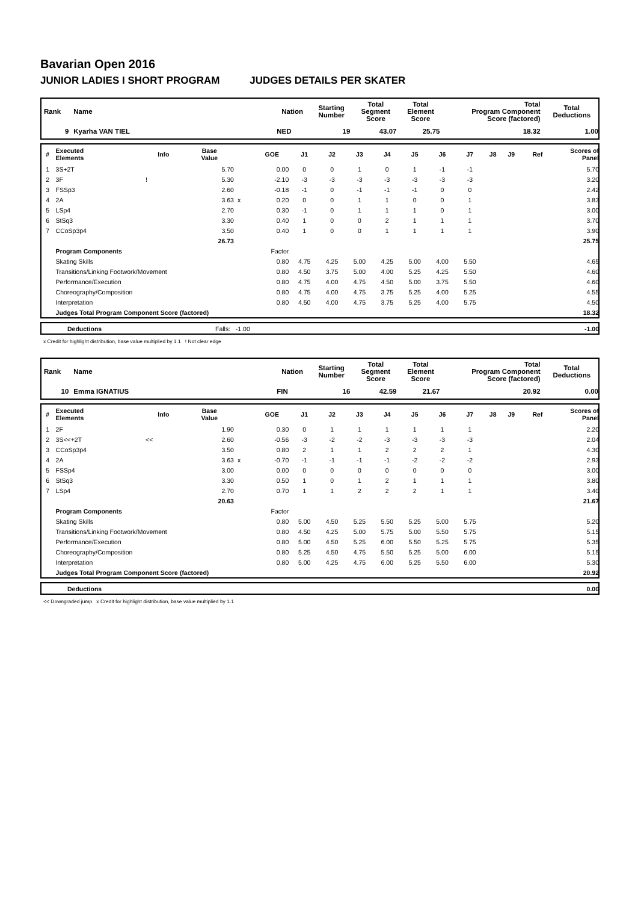Bavarian Open 2016
JUNIOR LADIES I SHORT PROGRAM JUDGES DETAILS PER SKATER
| Rank | Name | Nation | Starting Number | Total Segment Score | Total Element Score | Total Program Component Score (factored) | Total Deductions |
| --- | --- | --- | --- | --- | --- | --- | --- |
| 9 | Kyarha VAN TIEL | NED | 19 | 43.07 | 25.75 | 18.32 | 1.00 |
| # | Executed Elements | Info | Base Value | | GOE | J1 | J2 | J3 | J4 | J5 | J6 | J7 | J8 | J9 | Ref | Scores of Panel |
| --- | --- | --- | --- | --- | --- | --- | --- | --- | --- | --- | --- | --- | --- | --- | --- | --- |
| 1 | 3S+2T | | 5.70 | | 0.00 | 0 | 0 | 1 | 0 | 1 | -1 | -1 | | | | 5.70 |
| 2 | 3F | ! | 5.30 | | -2.10 | -3 | -3 | -3 | -3 | -3 | -3 | -3 | | | | 3.20 |
| 3 | FSSp3 | | 2.60 | | -0.18 | -1 | 0 | -1 | -1 | -1 | 0 | 0 | | | | 2.42 |
| 4 | 2A | | 3.63 | x | 0.20 | 0 | 0 | 1 | 1 | 0 | 0 | 1 | | | | 3.83 |
| 5 | LSp4 | | 2.70 | | 0.30 | -1 | 0 | 1 | 1 | 1 | 0 | 1 | | | | 3.00 |
| 6 | StSq3 | | 3.30 | | 0.40 | 1 | 0 | 0 | 2 | 1 | 1 | 1 | | | | 3.70 |
| 7 | CCoSp3p4 | | 3.50 | | 0.40 | 1 | 0 | 0 | 1 | 1 | 1 | 1 | | | | 3.90 |
| | | | 26.73 | | | | | | | | | | | | | 25.75 |
| | Program Components | | | | Factor | | | | | | | | | | | |
| | Skating Skills | | | | 0.80 | 4.75 | 4.25 | 5.00 | 4.25 | 5.00 | 4.00 | 5.50 | | | | 4.65 |
| | Transitions/Linking Footwork/Movement | | | | 0.80 | 4.50 | 3.75 | 5.00 | 4.00 | 5.25 | 4.25 | 5.50 | | | | 4.60 |
| | Performance/Execution | | | | 0.80 | 4.75 | 4.00 | 4.75 | 4.50 | 5.00 | 3.75 | 5.50 | | | | 4.60 |
| | Choreography/Composition | | | | 0.80 | 4.75 | 4.00 | 4.75 | 3.75 | 5.25 | 4.00 | 5.25 | | | | 4.55 |
| | Interpretation | | | | 0.80 | 4.50 | 4.00 | 4.75 | 3.75 | 5.25 | 4.00 | 5.75 | | | | 4.50 |
| | Judges Total Program Component Score (factored) | | | | | | | | | | | | | | | 18.32 |
| | Deductions | Falls: -1.00 | -1.00 |
x Credit for highlight distribution, base value multiplied by 1.1 ! Not clear edge
| Rank | Name | Nation | Starting Number | Total Segment Score | Total Element Score | Total Program Component Score (factored) | Total Deductions |
| --- | --- | --- | --- | --- | --- | --- | --- |
| 10 | Emma IGNATIUS | FIN | 16 | 42.59 | 21.67 | 20.92 | 0.00 |
| # | Executed Elements | Info | Base Value | | GOE | J1 | J2 | J3 | J4 | J5 | J6 | J7 | J8 | J9 | Ref | Scores of Panel |
| --- | --- | --- | --- | --- | --- | --- | --- | --- | --- | --- | --- | --- | --- | --- | --- | --- |
| 1 | 2F | | 1.90 | | 0.30 | 0 | 1 | 1 | 1 | 1 | 1 | 1 | | | | 2.20 |
| 2 | 3S<<+2T | << | 2.60 | | -0.56 | -3 | -2 | -2 | -3 | -3 | -3 | -3 | | | | 2.04 |
| 3 | CCoSp3p4 | | 3.50 | | 0.80 | 2 | 1 | 1 | 2 | 2 | 2 | 1 | | | | 4.30 |
| 4 | 2A | | 3.63 | x | -0.70 | -1 | -1 | -1 | -1 | -2 | -2 | -2 | | | | 2.93 |
| 5 | FSSp4 | | 3.00 | | 0.00 | 0 | 0 | 0 | 0 | 0 | 0 | 0 | | | | 3.00 |
| 6 | StSq3 | | 3.30 | | 0.50 | 1 | 0 | 1 | 2 | 1 | 1 | 1 | | | | 3.80 |
| 7 | LSp4 | | 2.70 | | 0.70 | 1 | 1 | 2 | 2 | 2 | 1 | 1 | | | | 3.40 |
| | | | 20.63 | | | | | | | | | | | | | 21.67 |
| | Program Components | | | | Factor | | | | | | | | | | | |
| | Skating Skills | | | | 0.80 | 5.00 | 4.50 | 5.25 | 5.50 | 5.25 | 5.00 | 5.75 | | | | 5.20 |
| | Transitions/Linking Footwork/Movement | | | | 0.80 | 4.50 | 4.25 | 5.00 | 5.75 | 5.00 | 5.50 | 5.75 | | | | 5.15 |
| | Performance/Execution | | | | 0.80 | 5.00 | 4.50 | 5.25 | 6.00 | 5.50 | 5.25 | 5.75 | | | | 5.35 |
| | Choreography/Composition | | | | 0.80 | 5.25 | 4.50 | 4.75 | 5.50 | 5.25 | 5.00 | 6.00 | | | | 5.15 |
| | Interpretation | | | | 0.80 | 5.00 | 4.25 | 4.75 | 6.00 | 5.25 | 5.50 | 6.00 | | | | 5.30 |
| | Judges Total Program Component Score (factored) | | | | | | | | | | | | | | | 20.92 |
| | Deductions | 0.00 |
<< Downgraded jump x Credit for highlight distribution, base value multiplied by 1.1